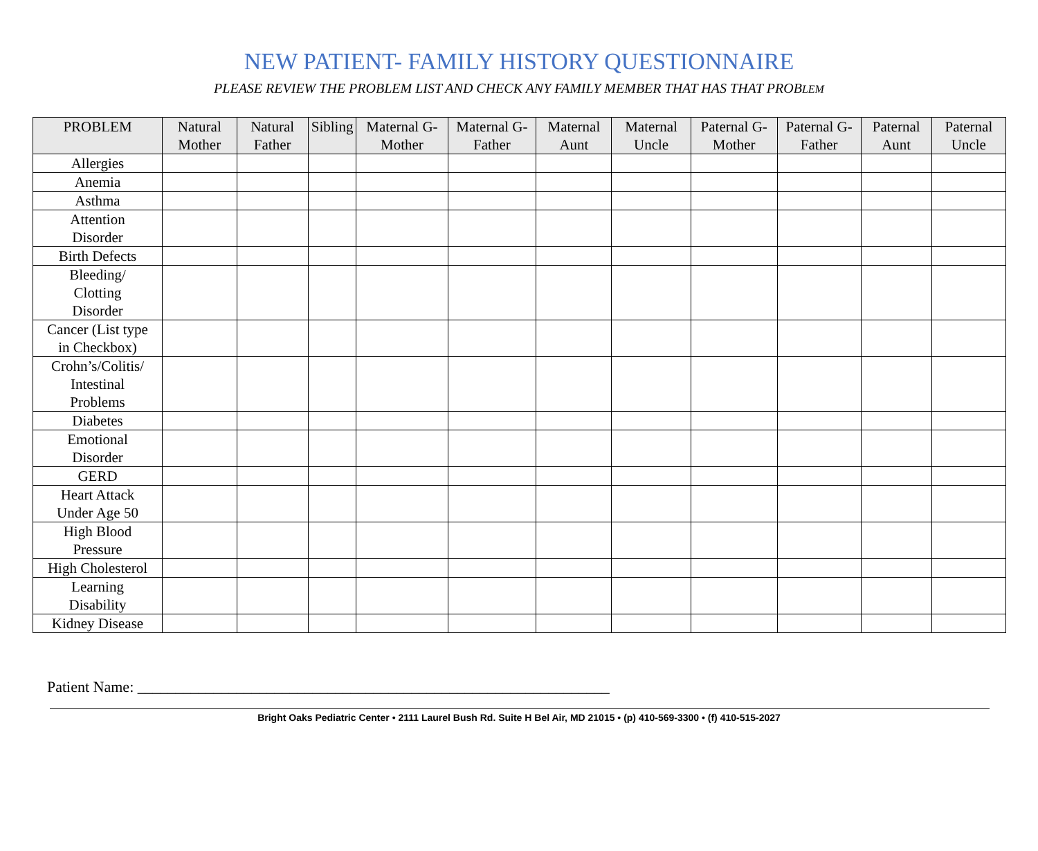NEW PATIENT- FAMILY HISTORY QUESTIONNAIRE
PLEASE REVIEW THE PROBLEM LIST AND CHECK ANY FAMILY MEMBER THAT HAS THAT PROBLEM
| PROBLEM | Natural Mother | Natural Father | Sibling | Maternal G-Mother | Maternal G-Father | Maternal Aunt | Maternal Uncle | Paternal G-Mother | Paternal G-Father | Paternal Aunt | Paternal Uncle |
| --- | --- | --- | --- | --- | --- | --- | --- | --- | --- | --- | --- |
| Allergies | | | | | | | | | | | |
| Anemia | | | | | | | | | | | |
| Asthma | | | | | | | | | | | |
| Attention Disorder | | | | | | | | | | | |
| Birth Defects | | | | | | | | | | | |
| Bleeding/ Clotting Disorder | | | | | | | | | | | |
| Cancer (List type in Checkbox) | | | | | | | | | | | |
| Crohn’s/Colitis/ Intestinal Problems | | | | | | | | | | | |
| Diabetes | | | | | | | | | | | |
| Emotional Disorder | | | | | | | | | | | |
| GERD | | | | | | | | | | | |
| Heart Attack Under Age 50 | | | | | | | | | | | |
| High Blood Pressure | | | | | | | | | | | |
| High Cholesterol | | | | | | | | | | | |
| Learning Disability | | | | | | | | | | | |
| Kidney Disease | | | | | | | | | | | |
Patient Name: ______________________________________________________________
Bright Oaks Pediatric Center • 2111 Laurel Bush Rd. Suite H Bel Air, MD 21015 • (p) 410-569-3300 • (f) 410-515-2027